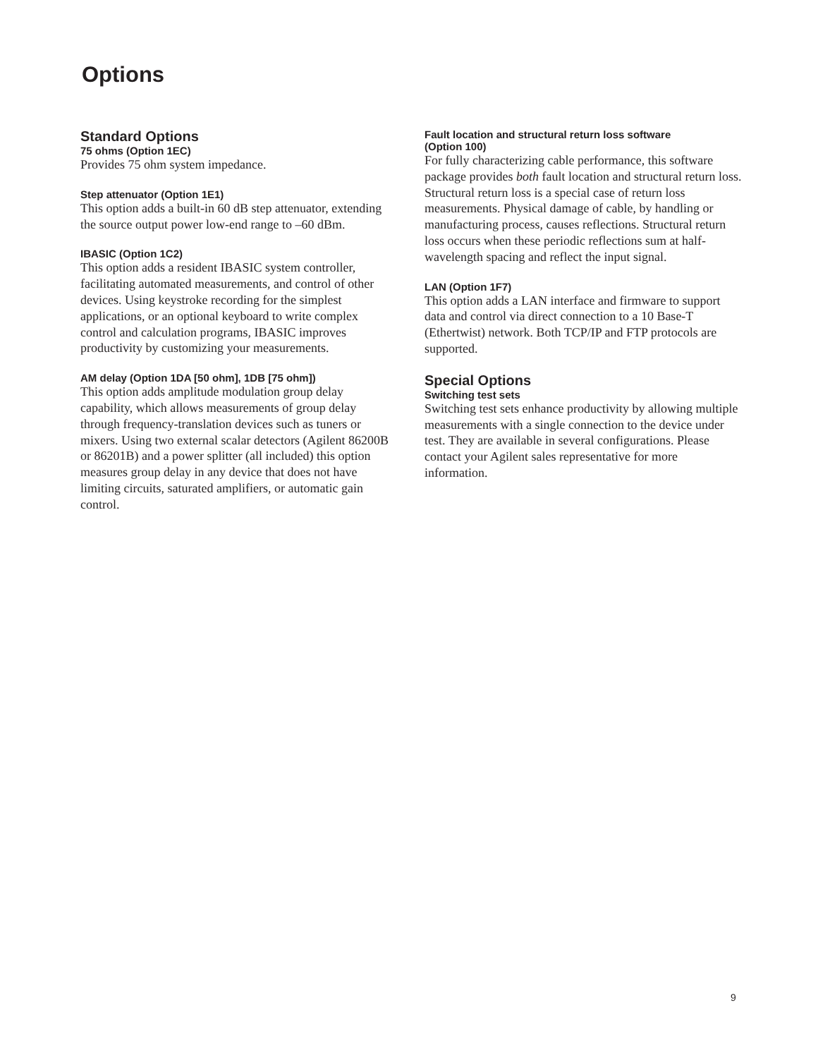Options
Standard Options
75 ohms (Option 1EC)
Provides 75 ohm system impedance.
Step attenuator (Option 1E1)
This option adds a built-in 60 dB step attenuator, extending the source output power low-end range to –60 dBm.
IBASIC (Option 1C2)
This option adds a resident IBASIC system controller, facilitating automated measurements, and control of other devices. Using keystroke recording for the simplest applications, or an optional keyboard to write complex control and calculation programs, IBASIC improves productivity by customizing your measurements.
AM delay (Option 1DA [50 ohm], 1DB [75 ohm])
This option adds amplitude modulation group delay capability, which allows measurements of group delay through frequency-translation devices such as tuners or mixers. Using two external scalar detectors (Agilent 86200B or 86201B) and a power splitter (all included) this option measures group delay in any device that does not have limiting circuits, saturated amplifiers, or automatic gain control.
Fault location and structural return loss software
(Option 100)
For fully characterizing cable performance, this software package provides both fault location and structural return loss. Structural return loss is a special case of return loss measurements. Physical damage of cable, by handling or manufacturing process, causes reflections. Structural return loss occurs when these periodic reflections sum at half-wavelength spacing and reflect the input signal.
LAN (Option 1F7)
This option adds a LAN interface and firmware to support data and control via direct connection to a 10 Base-T (Ethertwist) network. Both TCP/IP and FTP protocols are supported.
Special Options
Switching test sets
Switching test sets enhance productivity by allowing multiple measurements with a single connection to the device under test. They are available in several configurations. Please contact your Agilent sales representative for more information.
9